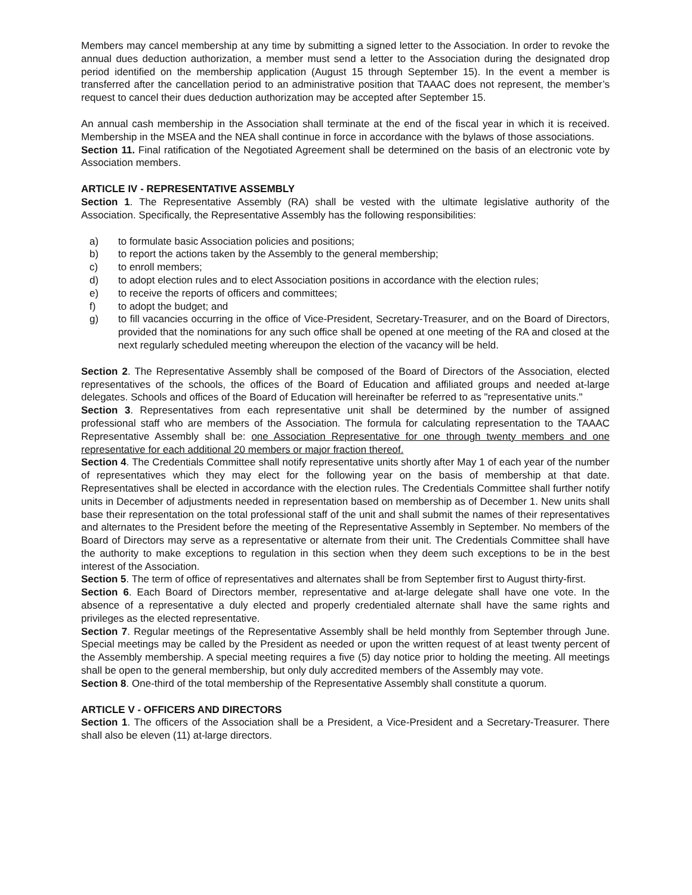Members may cancel membership at any time by submitting a signed letter to the Association. In order to revoke the annual dues deduction authorization, a member must send a letter to the Association during the designated drop period identified on the membership application (August 15 through September 15). In the event a member is transferred after the cancellation period to an administrative position that TAAAC does not represent, the member’s request to cancel their dues deduction authorization may be accepted after September 15.
An annual cash membership in the Association shall terminate at the end of the fiscal year in which it is received. Membership in the MSEA and the NEA shall continue in force in accordance with the bylaws of those associations.
Section 11. Final ratification of the Negotiated Agreement shall be determined on the basis of an electronic vote by Association members.
ARTICLE IV - REPRESENTATIVE ASSEMBLY
Section 1. The Representative Assembly (RA) shall be vested with the ultimate legislative authority of the Association. Specifically, the Representative Assembly has the following responsibilities:
a) to formulate basic Association policies and positions;
b) to report the actions taken by the Assembly to the general membership;
c) to enroll members;
d) to adopt election rules and to elect Association positions in accordance with the election rules;
e) to receive the reports of officers and committees;
f) to adopt the budget; and
g) to fill vacancies occurring in the office of Vice-President, Secretary-Treasurer, and on the Board of Directors, provided that the nominations for any such office shall be opened at one meeting of the RA and closed at the next regularly scheduled meeting whereupon the election of the vacancy will be held.
Section 2. The Representative Assembly shall be composed of the Board of Directors of the Association, elected representatives of the schools, the offices of the Board of Education and affiliated groups and needed at-large delegates. Schools and offices of the Board of Education will hereinafter be referred to as "representative units."
Section 3. Representatives from each representative unit shall be determined by the number of assigned professional staff who are members of the Association. The formula for calculating representation to the TAAAC Representative Assembly shall be: one Association Representative for one through twenty members and one representative for each additional 20 members or major fraction thereof.
Section 4. The Credentials Committee shall notify representative units shortly after May 1 of each year of the number of representatives which they may elect for the following year on the basis of membership at that date. Representatives shall be elected in accordance with the election rules. The Credentials Committee shall further notify units in December of adjustments needed in representation based on membership as of December 1. New units shall base their representation on the total professional staff of the unit and shall submit the names of their representatives and alternates to the President before the meeting of the Representative Assembly in September. No members of the Board of Directors may serve as a representative or alternate from their unit. The Credentials Committee shall have the authority to make exceptions to regulation in this section when they deem such exceptions to be in the best interest of the Association.
Section 5. The term of office of representatives and alternates shall be from September first to August thirty-first.
Section 6. Each Board of Directors member, representative and at-large delegate shall have one vote. In the absence of a representative a duly elected and properly credentialed alternate shall have the same rights and privileges as the elected representative.
Section 7. Regular meetings of the Representative Assembly shall be held monthly from September through June. Special meetings may be called by the President as needed or upon the written request of at least twenty percent of the Assembly membership. A special meeting requires a five (5) day notice prior to holding the meeting. All meetings shall be open to the general membership, but only duly accredited members of the Assembly may vote.
Section 8. One-third of the total membership of the Representative Assembly shall constitute a quorum.
ARTICLE V - OFFICERS AND DIRECTORS
Section 1. The officers of the Association shall be a President, a Vice-President and a Secretary-Treasurer. There shall also be eleven (11) at-large directors.